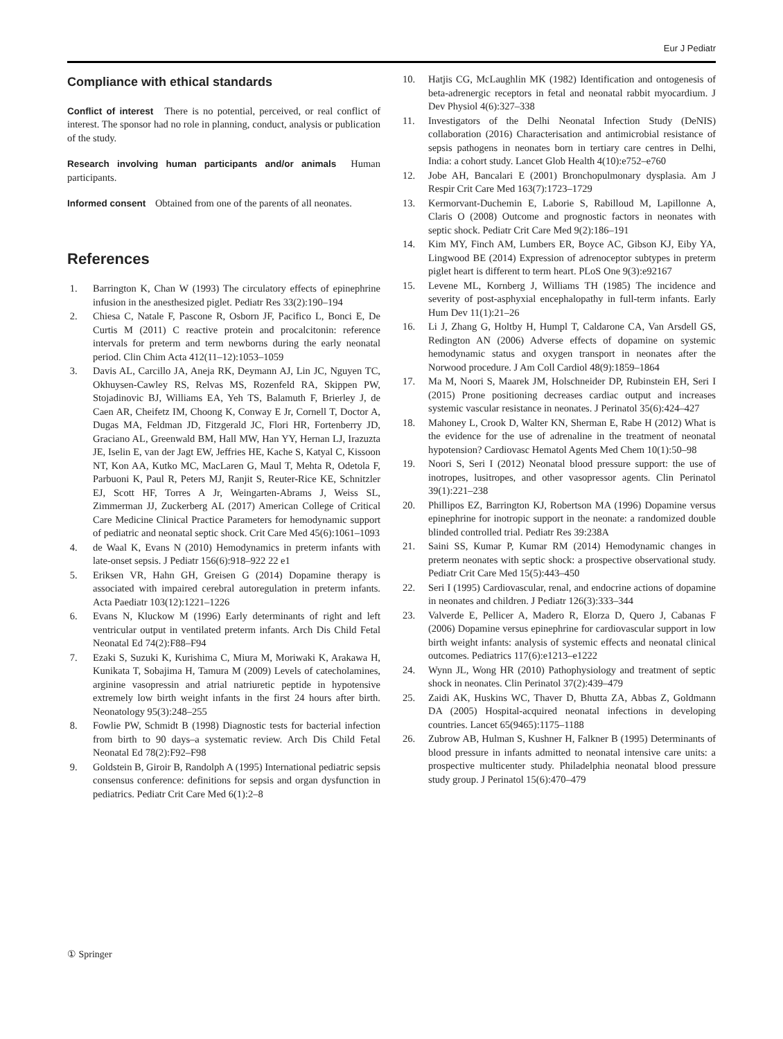Eur J Pediatr
Compliance with ethical standards
Conflict of interest There is no potential, perceived, or real conflict of interest. The sponsor had no role in planning, conduct, analysis or publication of the study.
Research involving human participants and/or animals Human participants.
Informed consent Obtained from one of the parents of all neonates.
References
1. Barrington K, Chan W (1993) The circulatory effects of epinephrine infusion in the anesthesized piglet. Pediatr Res 33(2):190–194
2. Chiesa C, Natale F, Pascone R, Osborn JF, Pacifico L, Bonci E, De Curtis M (2011) C reactive protein and procalcitonin: reference intervals for preterm and term newborns during the early neonatal period. Clin Chim Acta 412(11–12):1053–1059
3. Davis AL, Carcillo JA, Aneja RK, Deymann AJ, Lin JC, Nguyen TC, Okhuysen-Cawley RS, Relvas MS, Rozenfeld RA, Skippen PW, Stojadinovic BJ, Williams EA, Yeh TS, Balamuth F, Brierley J, de Caen AR, Cheifetz IM, Choong K, Conway E Jr, Cornell T, Doctor A, Dugas MA, Feldman JD, Fitzgerald JC, Flori HR, Fortenberry JD, Graciano AL, Greenwald BM, Hall MW, Han YY, Hernan LJ, Irazuzta JE, Iselin E, van der Jagt EW, Jeffries HE, Kache S, Katyal C, Kissoon NT, Kon AA, Kutko MC, MacLaren G, Maul T, Mehta R, Odetola F, Parbuoni K, Paul R, Peters MJ, Ranjit S, Reuter-Rice KE, Schnitzler EJ, Scott HF, Torres A Jr, Weingarten-Abrams J, Weiss SL, Zimmerman JJ, Zuckerberg AL (2017) American College of Critical Care Medicine Clinical Practice Parameters for hemodynamic support of pediatric and neonatal septic shock. Crit Care Med 45(6):1061–1093
4. de Waal K, Evans N (2010) Hemodynamics in preterm infants with late-onset sepsis. J Pediatr 156(6):918–922 22 e1
5. Eriksen VR, Hahn GH, Greisen G (2014) Dopamine therapy is associated with impaired cerebral autoregulation in preterm infants. Acta Paediatr 103(12):1221–1226
6. Evans N, Kluckow M (1996) Early determinants of right and left ventricular output in ventilated preterm infants. Arch Dis Child Fetal Neonatal Ed 74(2):F88–F94
7. Ezaki S, Suzuki K, Kurishima C, Miura M, Moriwaki K, Arakawa H, Kunikata T, Sobajima H, Tamura M (2009) Levels of catecholamines, arginine vasopressin and atrial natriuretic peptide in hypotensive extremely low birth weight infants in the first 24 hours after birth. Neonatology 95(3):248–255
8. Fowlie PW, Schmidt B (1998) Diagnostic tests for bacterial infection from birth to 90 days–a systematic review. Arch Dis Child Fetal Neonatal Ed 78(2):F92–F98
9. Goldstein B, Giroir B, Randolph A (1995) International pediatric sepsis consensus conference: definitions for sepsis and organ dysfunction in pediatrics. Pediatr Crit Care Med 6(1):2–8
10. Hatjis CG, McLaughlin MK (1982) Identification and ontogenesis of beta-adrenergic receptors in fetal and neonatal rabbit myocardium. J Dev Physiol 4(6):327–338
11. Investigators of the Delhi Neonatal Infection Study (DeNIS) collaboration (2016) Characterisation and antimicrobial resistance of sepsis pathogens in neonates born in tertiary care centres in Delhi, India: a cohort study. Lancet Glob Health 4(10):e752–e760
12. Jobe AH, Bancalari E (2001) Bronchopulmonary dysplasia. Am J Respir Crit Care Med 163(7):1723–1729
13. Kermorvant-Duchemin E, Laborie S, Rabilloud M, Lapillonne A, Claris O (2008) Outcome and prognostic factors in neonates with septic shock. Pediatr Crit Care Med 9(2):186–191
14. Kim MY, Finch AM, Lumbers ER, Boyce AC, Gibson KJ, Eiby YA, Lingwood BE (2014) Expression of adrenoceptor subtypes in preterm piglet heart is different to term heart. PLoS One 9(3):e92167
15. Levene ML, Kornberg J, Williams TH (1985) The incidence and severity of post-asphyxial encephalopathy in full-term infants. Early Hum Dev 11(1):21–26
16. Li J, Zhang G, Holtby H, Humpl T, Caldarone CA, Van Arsdell GS, Redington AN (2006) Adverse effects of dopamine on systemic hemodynamic status and oxygen transport in neonates after the Norwood procedure. J Am Coll Cardiol 48(9):1859–1864
17. Ma M, Noori S, Maarek JM, Holschneider DP, Rubinstein EH, Seri I (2015) Prone positioning decreases cardiac output and increases systemic vascular resistance in neonates. J Perinatol 35(6):424–427
18. Mahoney L, Crook D, Walter KN, Sherman E, Rabe H (2012) What is the evidence for the use of adrenaline in the treatment of neonatal hypotension? Cardiovasc Hematol Agents Med Chem 10(1):50–98
19. Noori S, Seri I (2012) Neonatal blood pressure support: the use of inotropes, lusitropes, and other vasopressor agents. Clin Perinatol 39(1):221–238
20. Phillipos EZ, Barrington KJ, Robertson MA (1996) Dopamine versus epinephrine for inotropic support in the neonate: a randomized double blinded controlled trial. Pediatr Res 39:238A
21. Saini SS, Kumar P, Kumar RM (2014) Hemodynamic changes in preterm neonates with septic shock: a prospective observational study. Pediatr Crit Care Med 15(5):443–450
22. Seri I (1995) Cardiovascular, renal, and endocrine actions of dopamine in neonates and children. J Pediatr 126(3):333–344
23. Valverde E, Pellicer A, Madero R, Elorza D, Quero J, Cabanas F (2006) Dopamine versus epinephrine for cardiovascular support in low birth weight infants: analysis of systemic effects and neonatal clinical outcomes. Pediatrics 117(6):e1213–e1222
24. Wynn JL, Wong HR (2010) Pathophysiology and treatment of septic shock in neonates. Clin Perinatol 37(2):439–479
25. Zaidi AK, Huskins WC, Thaver D, Bhutta ZA, Abbas Z, Goldmann DA (2005) Hospital-acquired neonatal infections in developing countries. Lancet 65(9465):1175–1188
26. Zubrow AB, Hulman S, Kushner H, Falkner B (1995) Determinants of blood pressure in infants admitted to neonatal intensive care units: a prospective multicenter study. Philadelphia neonatal blood pressure study group. J Perinatol 15(6):470–479
① Springer